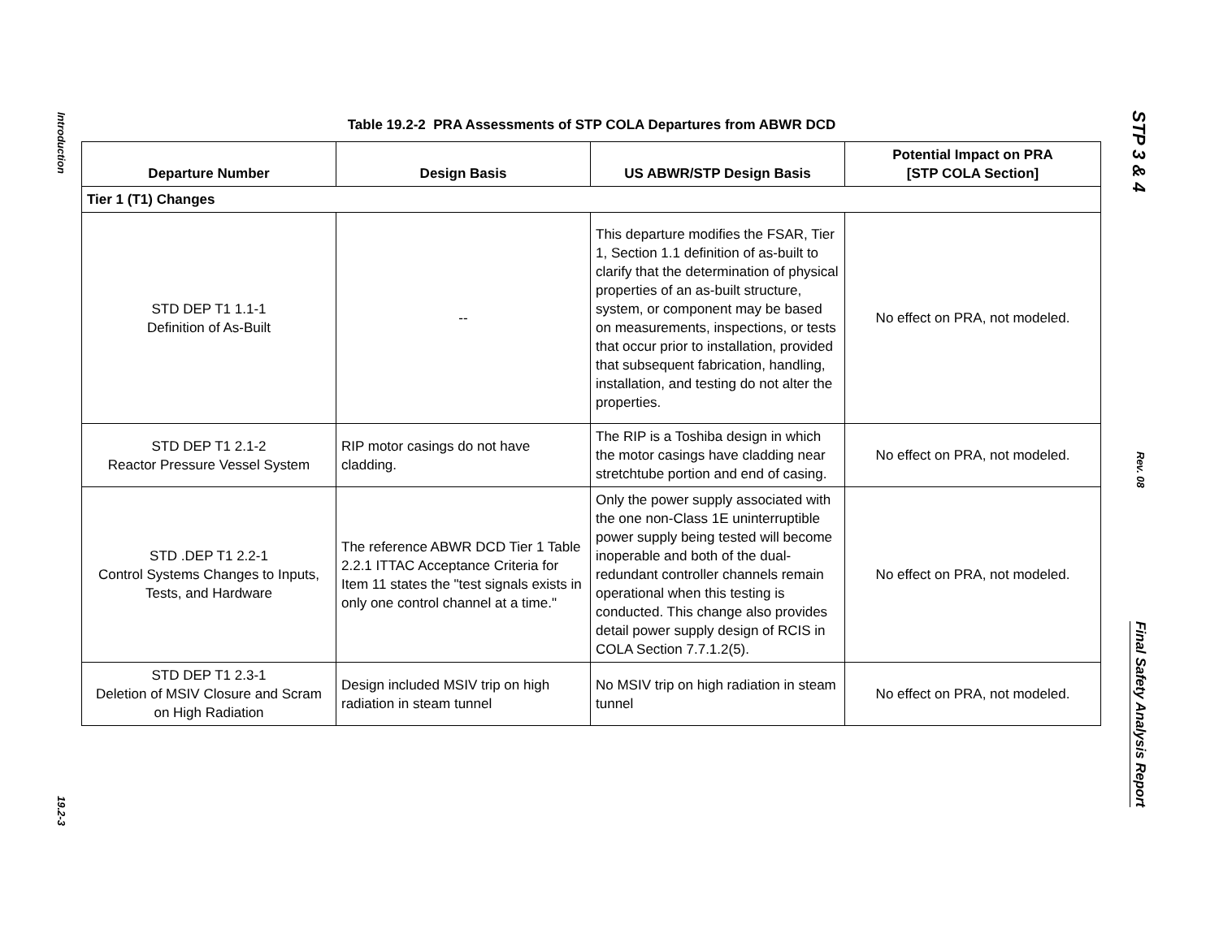Introduction
19.2-3
Table 19.2-2 PRA Assessments of STP COLA Departures from ABWR DCD
| Departure Number | Design Basis | US ABWR/STP Design Basis | Potential Impact on PRA [STP COLA Section] |
| --- | --- | --- | --- |
| Tier 1 (T1) Changes | | | |
| STD DEP T1 1.1-1 Definition of As-Built | -- | This departure modifies the FSAR, Tier 1, Section 1.1 definition of as-built to clarify that the determination of physical properties of an as-built structure, system, or component may be based on measurements, inspections, or tests that occur prior to installation, provided that subsequent fabrication, handling, installation, and testing do not alter the properties. | No effect on PRA, not modeled. |
| STD DEP T1 2.1-2 Reactor Pressure Vessel System | RIP motor casings do not have cladding. | The RIP is a Toshiba design in which the motor casings have cladding near stretchtube portion and end of casing. | No effect on PRA, not modeled. |
| STD .DEP T1 2.2-1 Control Systems Changes to Inputs, Tests, and Hardware | The reference ABWR DCD Tier 1 Table 2.2.1 ITTAC Acceptance Criteria for Item 11 states the "test signals exists in only one control channel at a time." | Only the power supply associated with the one non-Class 1E uninterruptible power supply being tested will become inoperable and both of the dual-redundant controller channels remain operational when this testing is conducted. This change also provides detail power supply design of RCIS in COLA Section 7.7.1.2(5). | No effect on PRA, not modeled. |
| STD DEP T1 2.3-1 Deletion of MSIV Closure and Scram on High Radiation | Design included MSIV trip on high radiation in steam tunnel | No MSIV trip on high radiation in steam tunnel | No effect on PRA, not modeled. |
STP 3 & 4
Rev. 08
Final Safety Analysis Report